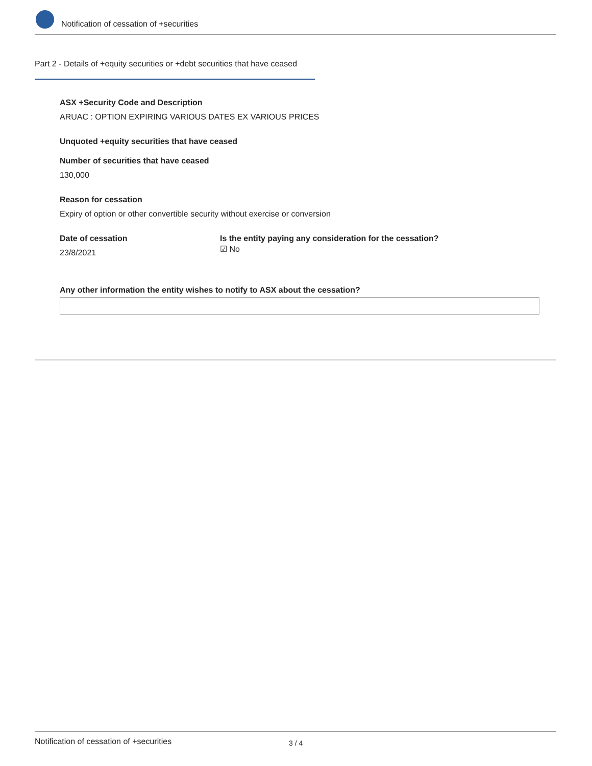Notification of cessation of +securities
Part 2 - Details of +equity securities or +debt securities that have ceased
ASX +Security Code and Description
ARUAC : OPTION EXPIRING VARIOUS DATES EX VARIOUS PRICES
Unquoted +equity securities that have ceased
Number of securities that have ceased
130,000
Reason for cessation
Expiry of option or other convertible security without exercise or conversion
Date of cessation
23/8/2021
Is the entity paying any consideration for the cessation?
☑ No
Any other information the entity wishes to notify to ASX about the cessation?
Notification of cessation of +securities 3 / 4